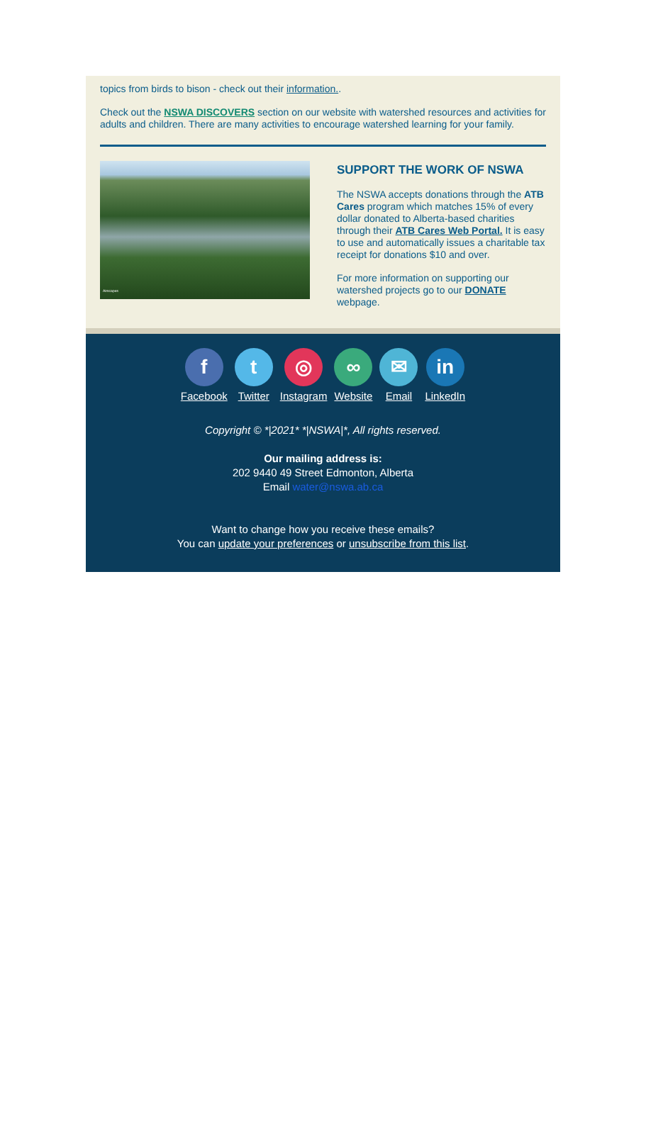topics from birds to bison - check out their information..
Check out the NSWA DISCOVERS section on our website with watershed resources and activities for adults and children. There are many activities to encourage watershed learning for your family.
Airscapes
SUPPORT THE WORK OF NSWA
The NSWA accepts donations through the ATB Cares program which matches 15% of every dollar donated to Alberta-based charities through their ATB Cares Web Portal. It is easy to use and automatically issues a charitable tax receipt for donations $10 and over.
For more information on supporting our watershed projects go to our DONATE webpage.
f
Facebook
t
Twitter
◎
Instagram
∞
Website
✉
Email
in
LinkedIn
Copyright © *|2021* *|NSWA|*, All rights reserved.
Our mailing address is:
202 9440 49 Street Edmonton, Alberta
Email water@nswa.ab.ca
Want to change how you receive these emails?
You can update your preferences or unsubscribe from this list.